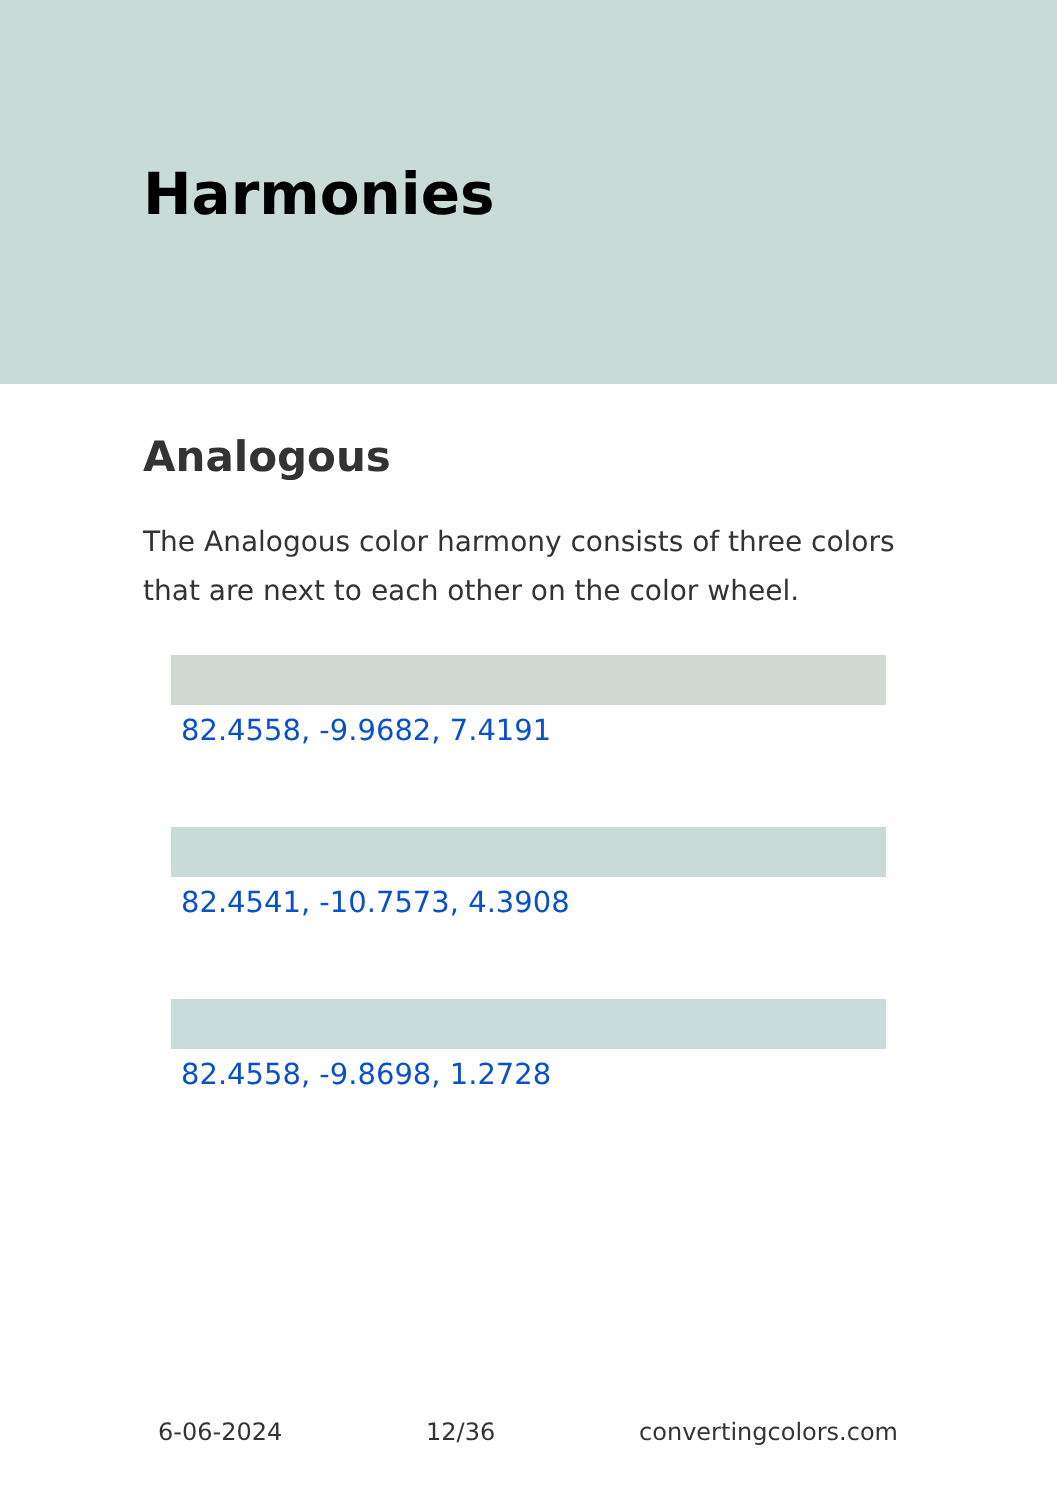Harmonies
Analogous
The Analogous color harmony consists of three colors that are next to each other on the color wheel.
82.4558, -9.9682, 7.4191
82.4541, -10.7573, 4.3908
82.4558, -9.8698, 1.2728
6-06-2024 12/36 convertingcolors.com